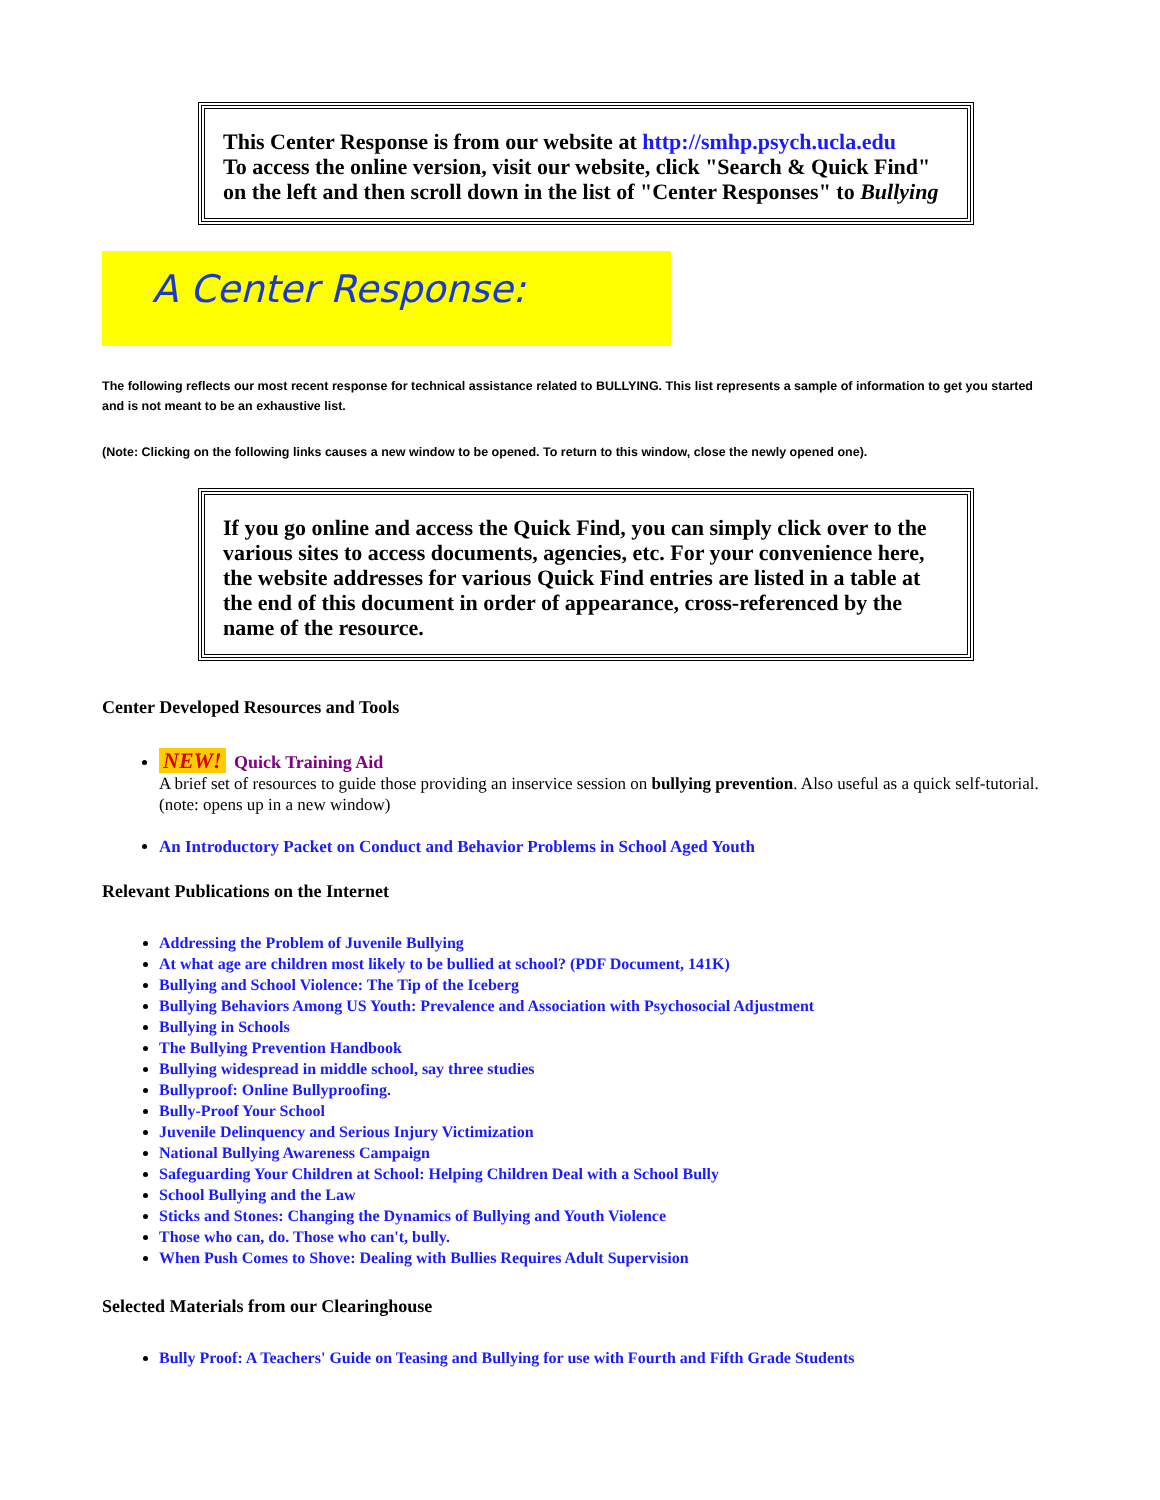This Center Response is from our website at http://smhp.psych.ucla.edu
To access the online version, visit our website, click "Search & Quick Find" on the left and then scroll down in the list of "Center Responses" to Bullying
A Center Response:
The following reflects our most recent response for technical assistance related to BULLYING. This list represents a sample of information to get you started and is not meant to be an exhaustive list.
(Note: Clicking on the following links causes a new window to be opened. To return to this window, close the newly opened one).
If you go online and access the Quick Find, you can simply click over to the various sites to access documents, agencies, etc. For your convenience here, the website addresses for various Quick Find entries are listed in a table at the end of this document in order of appearance, cross-referenced by the name of the resource.
Center Developed Resources and Tools
NEW! Quick Training Aid
A brief set of resources to guide those providing an inservice session on bullying prevention. Also useful as a quick self-tutorial. (note: opens up in a new window)
An Introductory Packet on Conduct and Behavior Problems in School Aged Youth
Relevant Publications on the Internet
Addressing the Problem of Juvenile Bullying
At what age are children most likely to be bullied at school? (PDF Document, 141K)
Bullying and School Violence: The Tip of the Iceberg
Bullying Behaviors Among US Youth: Prevalence and Association with Psychosocial Adjustment
Bullying in Schools
The Bullying Prevention Handbook
Bullying widespread in middle school, say three studies
Bullyproof: Online Bullyproofing.
Bully-Proof Your School
Juvenile Delinquency and Serious Injury Victimization
National Bullying Awareness Campaign
Safeguarding Your Children at School: Helping Children Deal with a School Bully
School Bullying and the Law
Sticks and Stones: Changing the Dynamics of Bullying and Youth Violence
Those who can, do. Those who can't, bully.
When Push Comes to Shove: Dealing with Bullies Requires Adult Supervision
Selected Materials from our Clearinghouse
Bully Proof: A Teachers' Guide on Teasing and Bullying for use with Fourth and Fifth Grade Students